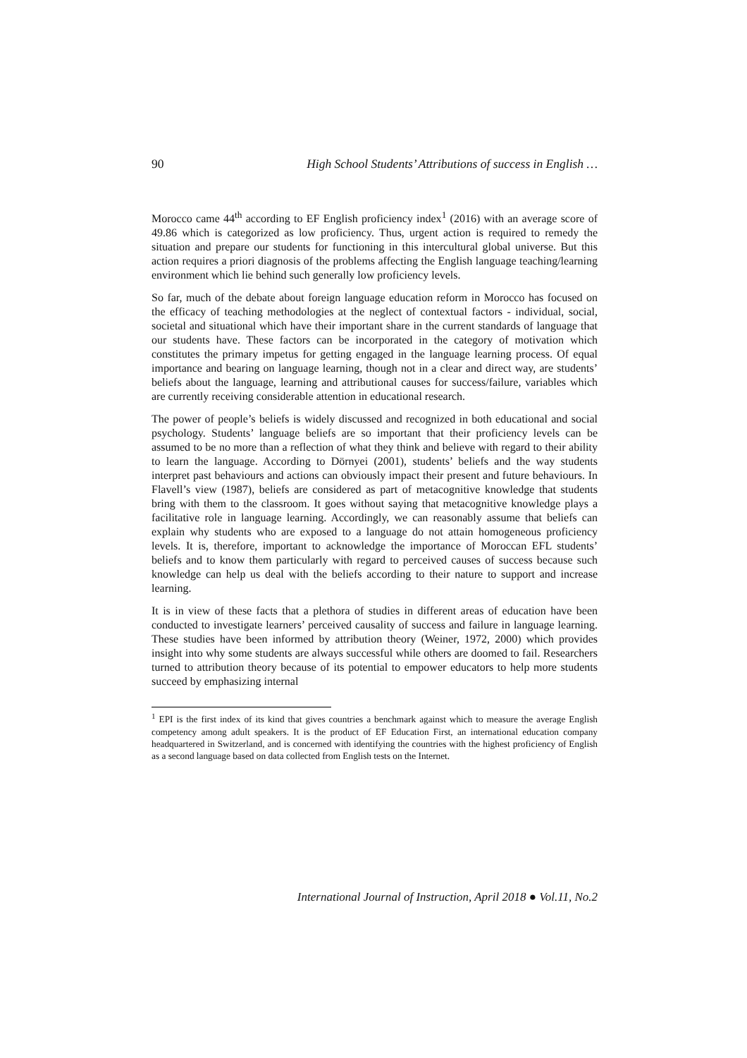90 High School Students’ Attributions of success in English …
Morocco came 44<sup>th</sup> according to EF English proficiency index<sup>1</sup> (2016) with an average score of 49.86 which is categorized as low proficiency. Thus, urgent action is required to remedy the situation and prepare our students for functioning in this intercultural global universe. But this action requires a priori diagnosis of the problems affecting the English language teaching/learning environment which lie behind such generally low proficiency levels.
So far, much of the debate about foreign language education reform in Morocco has focused on the efficacy of teaching methodologies at the neglect of contextual factors - individual, social, societal and situational which have their important share in the current standards of language that our students have. These factors can be incorporated in the category of motivation which constitutes the primary impetus for getting engaged in the language learning process. Of equal importance and bearing on language learning, though not in a clear and direct way, are students’ beliefs about the language, learning and attributional causes for success/failure, variables which are currently receiving considerable attention in educational research.
The power of people’s beliefs is widely discussed and recognized in both educational and social psychology. Students’ language beliefs are so important that their proficiency levels can be assumed to be no more than a reflection of what they think and believe with regard to their ability to learn the language. According to Dörnyei (2001), students’ beliefs and the way students interpret past behaviours and actions can obviously impact their present and future behaviours. In Flavell’s view (1987), beliefs are considered as part of metacognitive knowledge that students bring with them to the classroom. It goes without saying that metacognitive knowledge plays a facilitative role in language learning. Accordingly, we can reasonably assume that beliefs can explain why students who are exposed to a language do not attain homogeneous proficiency levels. It is, therefore, important to acknowledge the importance of Moroccan EFL students’ beliefs and to know them particularly with regard to perceived causes of success because such knowledge can help us deal with the beliefs according to their nature to support and increase learning.
It is in view of these facts that a plethora of studies in different areas of education have been conducted to investigate learners’ perceived causality of success and failure in language learning. These studies have been informed by attribution theory (Weiner, 1972, 2000) which provides insight into why some students are always successful while others are doomed to fail. Researchers turned to attribution theory because of its potential to empower educators to help more students succeed by emphasizing internal
<sup>1</sup> EPI is the first index of its kind that gives countries a benchmark against which to measure the average English competency among adult speakers. It is the product of EF Education First, an international education company headquartered in Switzerland, and is concerned with identifying the countries with the highest proficiency of English as a second language based on data collected from English tests on the Internet.
International Journal of Instruction, April 2018 ● Vol.11, No.2